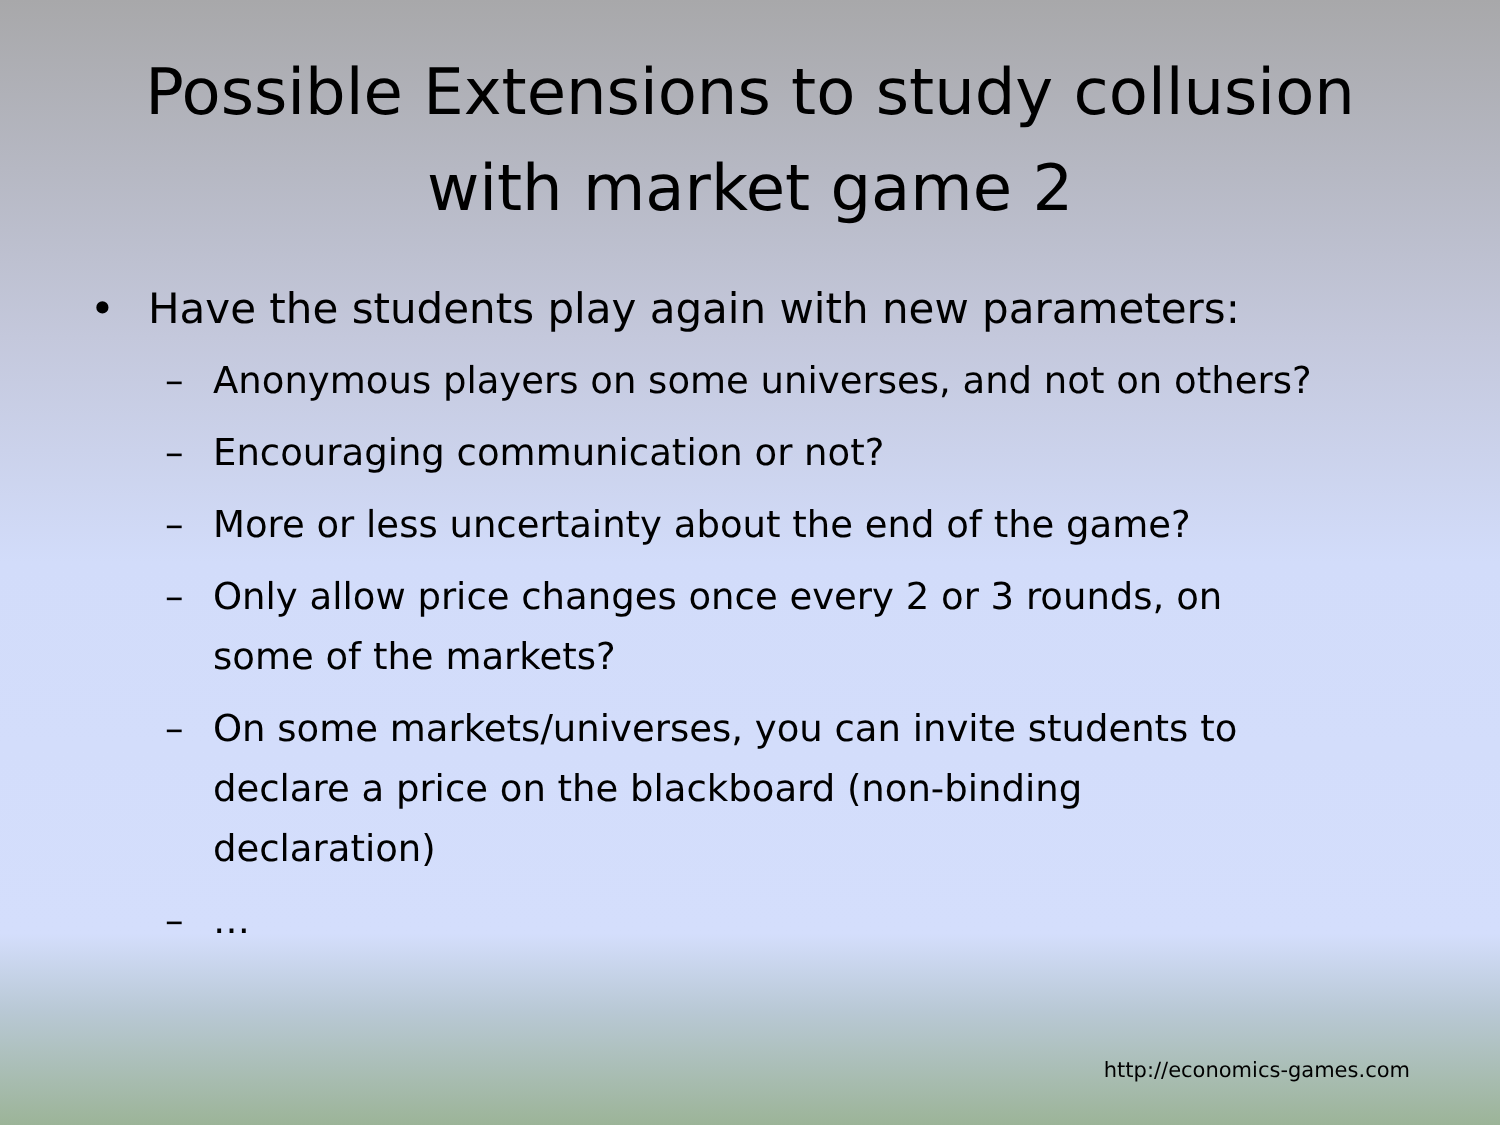Possible Extensions to study collusion
with market game 2
• Have the students play again with new parameters:
– Anonymous players on some universes, and not on others?
– Encouraging communication or not?
– More or less uncertainty about the end of the game?
– Only allow price changes once every 2 or 3 rounds, on
some of the markets?
– On some markets/universes, you can invite students to
declare a price on the blackboard (non-binding
declaration)
– …
http://economics-games.com